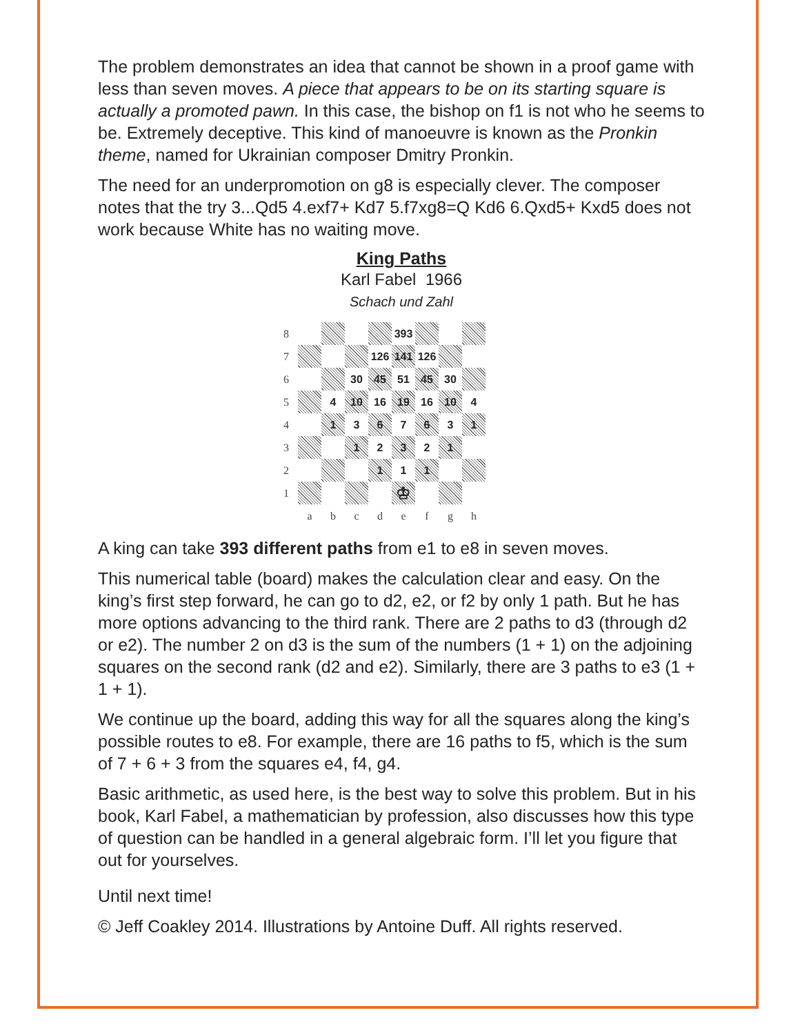The problem demonstrates an idea that cannot be shown in a proof game with less than seven moves. A piece that appears to be on its starting square is actually a promoted pawn. In this case, the bishop on f1 is not who he seems to be. Extremely deceptive. This kind of manoeuvre is known as the Pronkin theme, named for Ukrainian composer Dmitry Pronkin.
The need for an underpromotion on g8 is especially clever. The composer notes that the try 3...Qd5 4.exf7+ Kd7 5.f7xg8=Q Kd6 6.Qxd5+ Kxd5 does not work because White has no waiting move.
King Paths
Karl Fabel 1966
Schach und Zahl
| 8 | | | | | 393 | | | |
| 7 | | | | 126 | 141 | 126 | | |
| 6 | | | 30 | 45 | 51 | 45 | 30 | |
| 5 | | 4 | 10 | 16 | 19 | 16 | 10 | 4 |
| 4 | | 1 | 3 | 6 | 7 | 6 | 3 | 1 |
| 3 | | | 1 | 2 | 3 | 2 | 1 | |
| 2 | | | | 1 | 1 | 1 | | |
| 1 | | | | | ♔ | | | |
| | a | b | c | d | e | f | g | h |
A king can take 393 different paths from e1 to e8 in seven moves.
This numerical table (board) makes the calculation clear and easy. On the king’s first step forward, he can go to d2, e2, or f2 by only 1 path. But he has more options advancing to the third rank. There are 2 paths to d3 (through d2 or e2). The number 2 on d3 is the sum of the numbers (1 + 1) on the adjoining squares on the second rank (d2 and e2). Similarly, there are 3 paths to e3 (1 + 1 + 1).
We continue up the board, adding this way for all the squares along the king’s possible routes to e8. For example, there are 16 paths to f5, which is the sum of 7 + 6 + 3 from the squares e4, f4, g4.
Basic arithmetic, as used here, is the best way to solve this problem. But in his book, Karl Fabel, a mathematician by profession, also discusses how this type of question can be handled in a general algebraic form. I’ll let you figure that out for yourselves.
Until next time!
© Jeff Coakley 2014. Illustrations by Antoine Duff. All rights reserved.